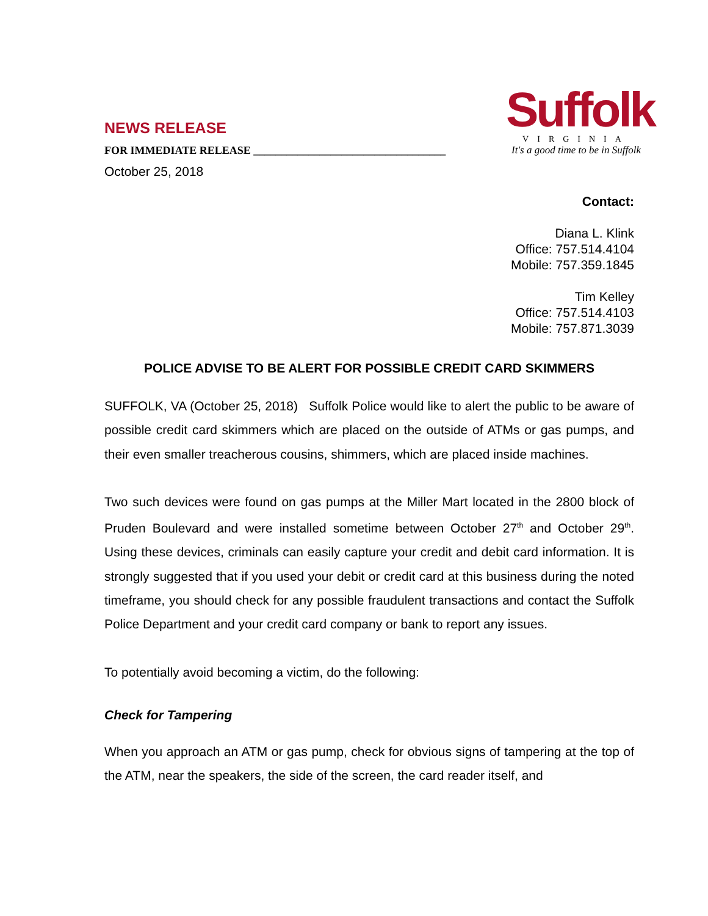NEWS RELEASE
FOR IMMEDIATE RELEASE ___________________________________
October 25, 2018
Suffolk
VIRGINIA
It's a good time to be in Suffolk
Contact:
Diana L. Klink
Office: 757.514.4104
Mobile: 757.359.1845
Tim Kelley
Office: 757.514.4103
Mobile: 757.871.3039
POLICE ADVISE TO BE ALERT FOR POSSIBLE CREDIT CARD SKIMMERS
SUFFOLK, VA (October 25, 2018) Suffolk Police would like to alert the public to be aware of possible credit card skimmers which are placed on the outside of ATMs or gas pumps, and their even smaller treacherous cousins, shimmers, which are placed inside machines.
Two such devices were found on gas pumps at the Miller Mart located in the 2800 block of Pruden Boulevard and were installed sometime between October 27<sup>th</sup> and October 29<sup>th</sup>. Using these devices, criminals can easily capture your credit and debit card information. It is strongly suggested that if you used your debit or credit card at this business during the noted timeframe, you should check for any possible fraudulent transactions and contact the Suffolk Police Department and your credit card company or bank to report any issues.
To potentially avoid becoming a victim, do the following:
Check for Tampering
When you approach an ATM or gas pump, check for obvious signs of tampering at the top of the ATM, near the speakers, the side of the screen, the card reader itself, and